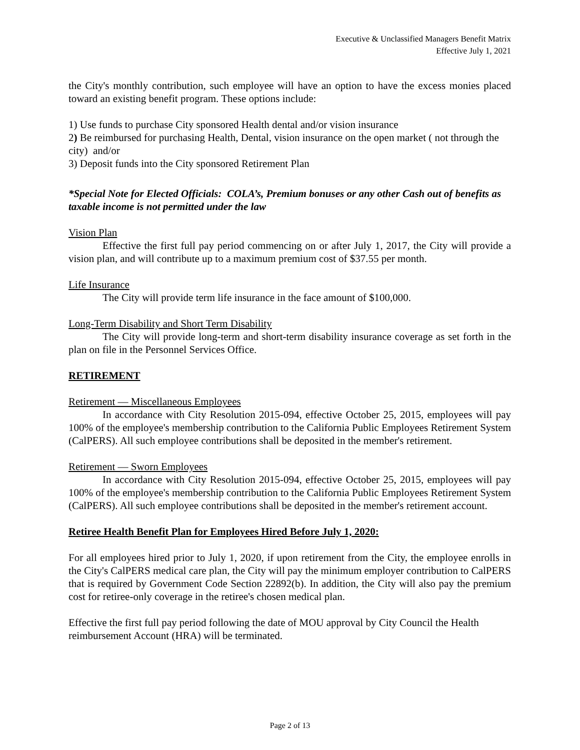Executive & Unclassified Managers Benefit Matrix
Effective July 1, 2021
the City's monthly contribution, such employee will have an option to have the excess monies placed toward an existing benefit program. These options include:
1) Use funds to purchase City sponsored Health dental and/or vision insurance
2) Be reimbursed for purchasing Health, Dental, vision insurance on the open market ( not through the city) and/or
3) Deposit funds into the City sponsored Retirement Plan
*Special Note for Elected Officials: COLA’s, Premium bonuses or any other Cash out of benefits as taxable income is not permitted under the law
Vision Plan
Effective the first full pay period commencing on or after July 1, 2017, the City will provide a vision plan, and will contribute up to a maximum premium cost of $37.55 per month.
Life Insurance
The City will provide term life insurance in the face amount of $100,000.
Long-Term Disability and Short Term Disability
The City will provide long-term and short-term disability insurance coverage as set forth in the plan on file in the Personnel Services Office.
RETIREMENT
Retirement — Miscellaneous Employees
In accordance with City Resolution 2015-094, effective October 25, 2015, employees will pay 100% of the employee's membership contribution to the California Public Employees Retirement System (CalPERS). All such employee contributions shall be deposited in the member's retirement.
Retirement — Sworn Employees
In accordance with City Resolution 2015-094, effective October 25, 2015, employees will pay 100% of the employee's membership contribution to the California Public Employees Retirement System (CalPERS). All such employee contributions shall be deposited in the member's retirement account.
Retiree Health Benefit Plan for Employees Hired Before July 1, 2020:
For all employees hired prior to July 1, 2020, if upon retirement from the City, the employee enrolls in the City's CalPERS medical care plan, the City will pay the minimum employer contribution to CalPERS that is required by Government Code Section 22892(b). In addition, the City will also pay the premium cost for retiree-only coverage in the retiree's chosen medical plan.
Effective the first full pay period following the date of MOU approval by City Council the Health reimbursement Account (HRA) will be terminated.
Page 2 of 13